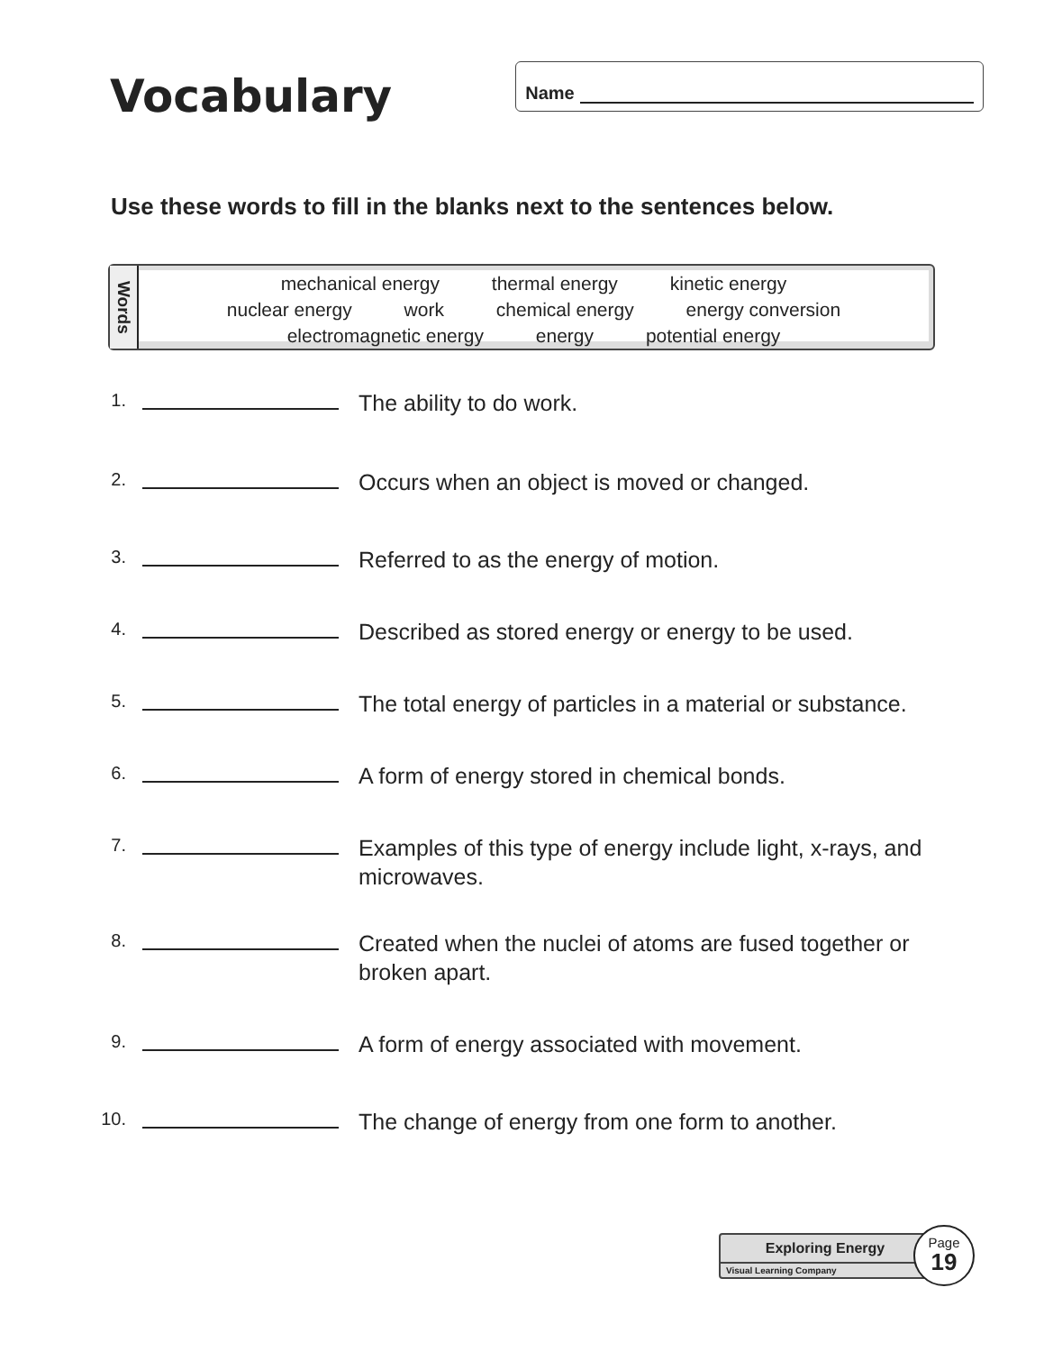Vocabulary
Name
Use these words to fill in the blanks next to the sentences below.
Words
mechanical energy thermal energy kinetic energy
nuclear energy work chemical energy energy conversion
electromagnetic energy energy potential energy
1.
The ability to do work.
2.
Occurs when an object is moved or changed.
3.
Referred to as the energy of motion.
4.
Described as stored energy or energy to be used.
5.
The total energy of particles in a material or substance.
6.
A form of energy stored in chemical bonds.
7.
Examples of this type of energy include light, x-rays, and microwaves.
8.
Created when the nuclei of atoms are fused together or broken apart.
9.
A form of energy associated with movement.
10.
The change of energy from one form to another.
Exploring Energy
Visual Learning Company
Page
19